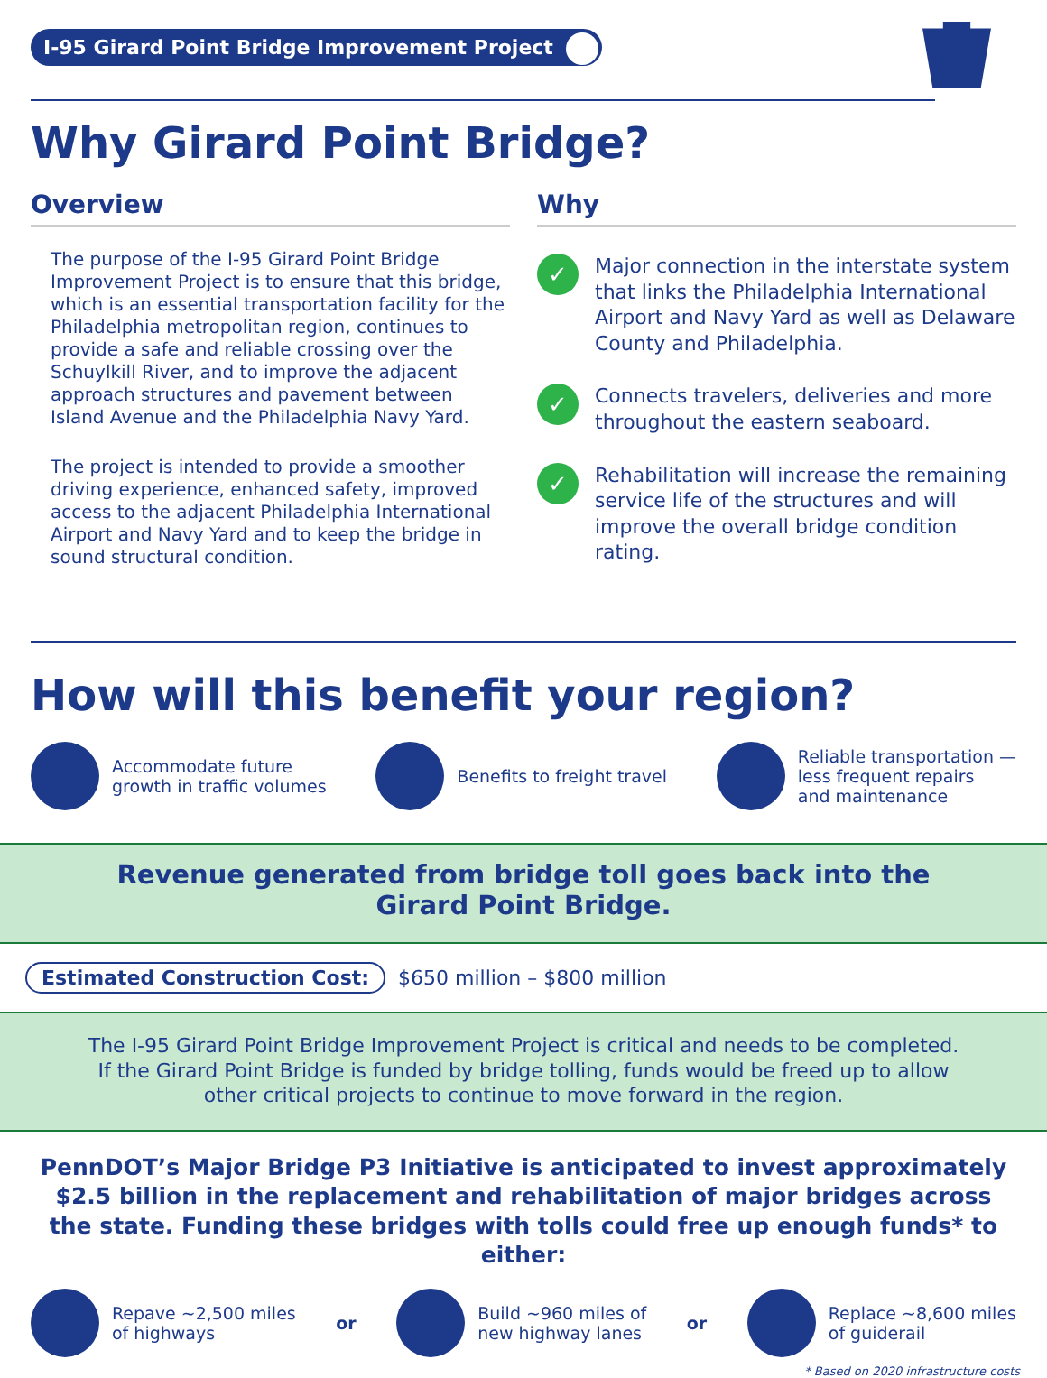I-95 Girard Point Bridge Improvement Project
Why Girard Point Bridge?
Overview
The purpose of the I-95 Girard Point Bridge Improvement Project is to ensure that this bridge, which is an essential transportation facility for the Philadelphia metropolitan region, continues to provide a safe and reliable crossing over the Schuylkill River, and to improve the adjacent approach structures and pavement between Island Avenue and the Philadelphia Navy Yard.
The project is intended to provide a smoother driving experience, enhanced safety, improved access to the adjacent Philadelphia International Airport and Navy Yard and to keep the bridge in sound structural condition.
Why
✓ Major connection in the interstate system that links the Philadelphia International Airport and Navy Yard as well as Delaware County and Philadelphia.
✓ Connects travelers, deliveries and more throughout the eastern seaboard.
✓ Rehabilitation will increase the remaining service life of the structures and will improve the overall bridge condition rating.
How will this benefit your region?
Accommodate future
growth in traffic volumes
Benefits to freight travel
Reliable transportation —
less frequent repairs
and maintenance
Revenue generated from bridge toll goes back into the
Girard Point Bridge.
Estimated Construction Cost: $650 million – $800 million
The I-95 Girard Point Bridge Improvement Project is critical and needs to be completed.
If the Girard Point Bridge is funded by bridge tolling, funds would be freed up to allow
other critical projects to continue to move forward in the region.
PennDOT’s Major Bridge P3 Initiative is anticipated to invest approximately $2.5 billion in the replacement and rehabilitation of major bridges across the state. Funding these bridges with tolls could free up enough funds* to either:
Repave ~2,500 miles
of highways
or
Build ~960 miles of
new highway lanes
or
Replace ~8,600 miles
of guiderail
* Based on 2020 infrastructure costs